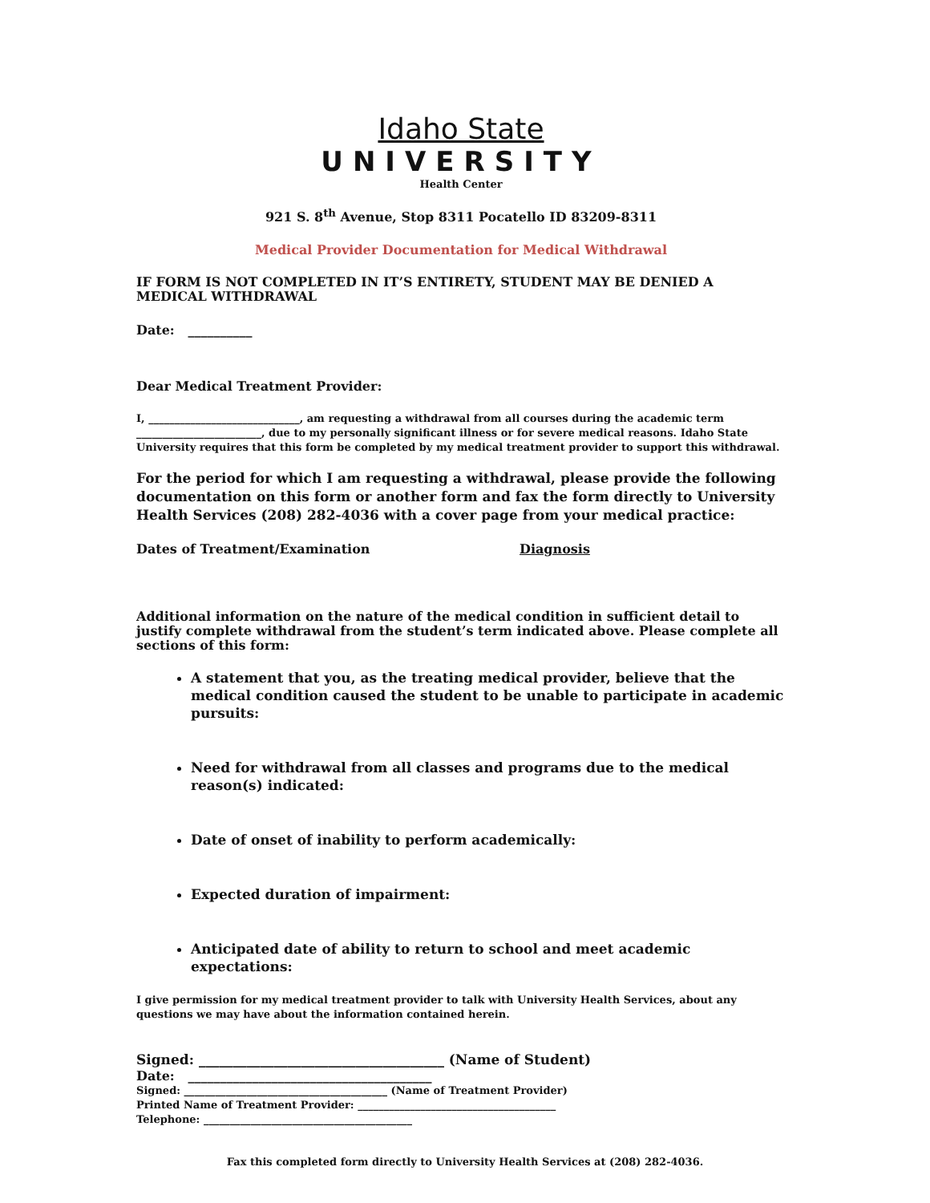Idaho State
UNIVERSITY
Health Center
921 S. 8<sup>th</sup> Avenue, Stop 8311 Pocatello ID 83209-8311
Medical Provider Documentation for Medical Withdrawal
IF FORM IS NOT COMPLETED IN IT’S ENTIRETY, STUDENT MAY BE DENIED A MEDICAL WITHDRAWAL
Date: __________
Dear Medical Treatment Provider:
I, _____________________________, am requesting a withdrawal from all courses during the academic term ________________________, due to my personally significant illness or for severe medical reasons. Idaho State University requires that this form be completed by my medical treatment provider to support this withdrawal.
For the period for which I am requesting a withdrawal, please provide the following documentation on this form or another form and fax the form directly to University Health Services (208) 282-4036 with a cover page from your medical practice:
Dates of Treatment/Examination Diagnosis
Additional information on the nature of the medical condition in sufficient detail to justify complete withdrawal from the student’s term indicated above. Please complete all sections of this form:
A statement that you, as the treating medical provider, believe that the medical condition caused the student to be unable to participate in academic pursuits:
Need for withdrawal from all classes and programs due to the medical reason(s) indicated:
Date of onset of inability to perform academically:
Expected duration of impairment:
Anticipated date of ability to return to school and meet academic expectations:
I give permission for my medical treatment provider to talk with University Health Services, about any questions we may have about the information contained herein.
Signed: ____________________________________ (Name of Student)
Date: ______________________________________
Signed: _______________________________________ (Name of Treatment Provider)
Printed Name of Treatment Provider: ______________________________________
Telephone: ________________________________________
Fax this completed form directly to University Health Services at (208) 282-4036.